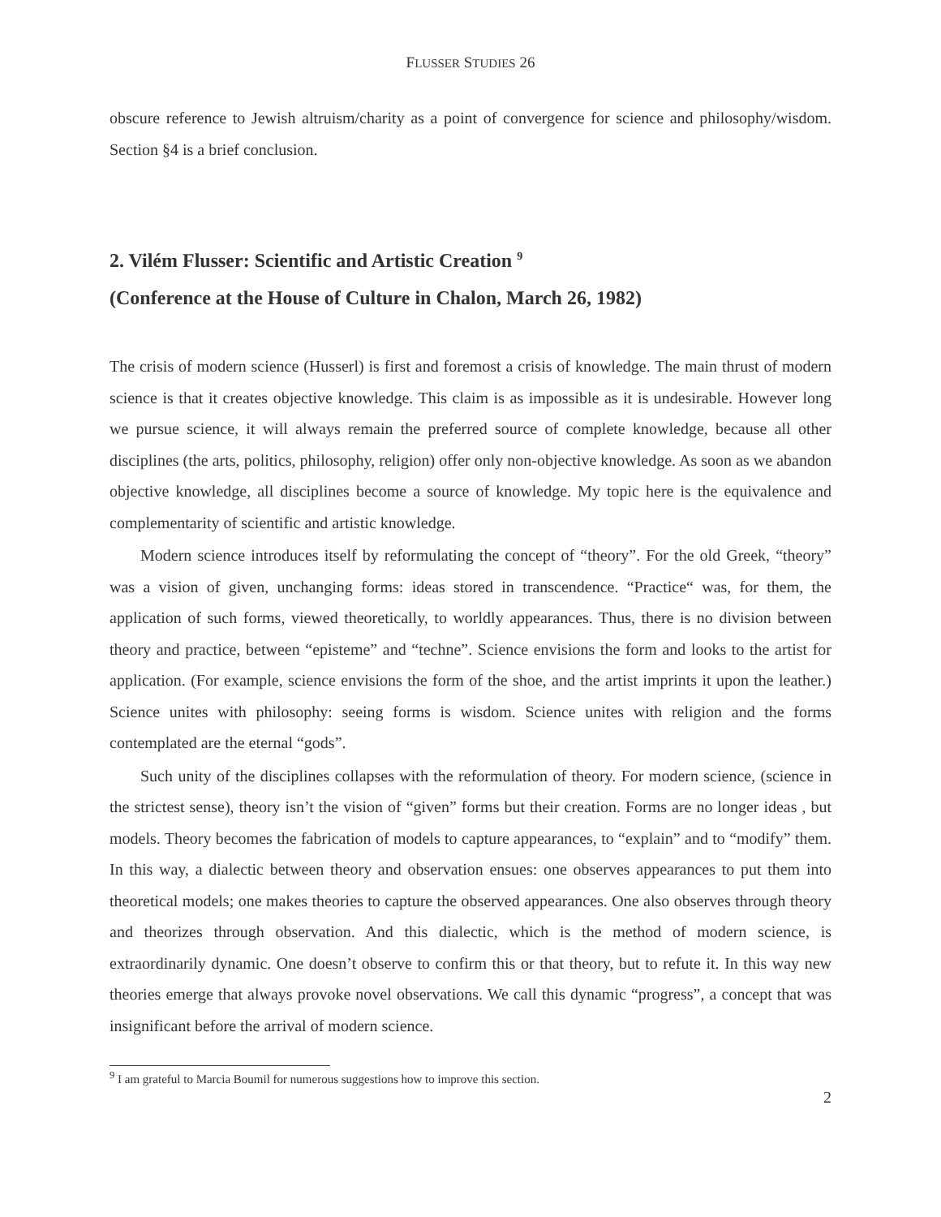FLUSSER STUDIES 26
obscure reference to Jewish altruism/charity as a point of convergence for science and philosophy/wisdom. Section §4 is a brief conclusion.
2. Vilém Flusser: Scientific and Artistic Creation <sup>9</sup>
(Conference at the House of Culture in Chalon, March 26, 1982)
The crisis of modern science (Husserl) is first and foremost a crisis of knowledge. The main thrust of modern science is that it creates objective knowledge. This claim is as impossible as it is undesirable. However long we pursue science, it will always remain the preferred source of complete knowledge, because all other disciplines (the arts, politics, philosophy, religion) offer only non-objective knowledge. As soon as we abandon objective knowledge, all disciplines become a source of knowledge. My topic here is the equivalence and complementarity of scientific and artistic knowledge.
Modern science introduces itself by reformulating the concept of “theory”. For the old Greek, “theory” was a vision of given, unchanging forms: ideas stored in transcendence. “Practice“ was, for them, the application of such forms, viewed theoretically, to worldly appearances. Thus, there is no division between theory and practice, between “episteme” and “techne”. Science envisions the form and looks to the artist for application. (For example, science envisions the form of the shoe, and the artist imprints it upon the leather.) Science unites with philosophy: seeing forms is wisdom. Science unites with religion and the forms contemplated are the eternal “gods”.
Such unity of the disciplines collapses with the reformulation of theory. For modern science, (science in the strictest sense), theory isn’t the vision of “given” forms but their creation. Forms are no longer ideas , but models. Theory becomes the fabrication of models to capture appearances, to “explain” and to “modify” them. In this way, a dialectic between theory and observation ensues: one observes appearances to put them into theoretical models; one makes theories to capture the observed appearances. One also observes through theory and theorizes through observation. And this dialectic, which is the method of modern science, is extraordinarily dynamic. One doesn’t observe to confirm this or that theory, but to refute it. In this way new theories emerge that always provoke novel observations. We call this dynamic “progress”, a concept that was insignificant before the arrival of modern science.
<sup>9</sup> I am grateful to Marcia Boumil for numerous suggestions how to improve this section.
2